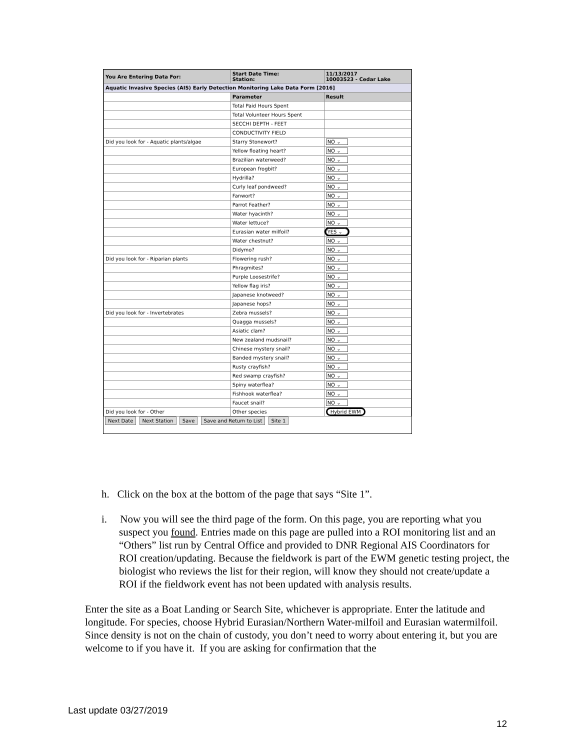| You Are Entering Data For: | Start Date Time: Station: | 11/13/2017 10003523 - Cedar Lake |
| Aquatic Invasive Species (AIS) Early Detection Monitoring Lake Data Form [2016] | | |
| | Parameter | Result |
| | Total Paid Hours Spent | |
| | Total Volunteer Hours Spent | |
| | SECCHI DEPTH - FEET | |
| | CONDUCTIVITY FIELD | |
| Did you look for - Aquatic plants/algae | Starry Stonewort? | NO ⌄ |
| | Yellow floating heart? | NO ⌄ |
| | Brazilian waterweed? | NO ⌄ |
| | European frogbit? | NO ⌄ |
| | Hydrilla? | NO ⌄ |
| | Curly leaf pondweed? | NO ⌄ |
| | Fanwort? | NO ⌄ |
| | Parrot Feather? | NO ⌄ |
| | Water hyacinth? | NO ⌄ |
| | Water lettuce? | NO ⌄ |
| | Eurasian water milfoil? | YES ⌄ |
| | Water chestnut? | NO ⌄ |
| | Didymo? | NO ⌄ |
| Did you look for - Riparian plants | Flowering rush? | NO ⌄ |
| | Phragmites? | NO ⌄ |
| | Purple Loosestrife? | NO ⌄ |
| | Yellow flag iris? | NO ⌄ |
| | Japanese knotweed? | NO ⌄ |
| | Japanese hops? | NO ⌄ |
| Did you look for - Invertebrates | Zebra mussels? | NO ⌄ |
| | Quagga mussels? | NO ⌄ |
| | Asiatic clam? | NO ⌄ |
| | New zealand mudsnail? | NO ⌄ |
| | Chinese mystery snail? | NO ⌄ |
| | Banded mystery snail? | NO ⌄ |
| | Rusty crayfish? | NO ⌄ |
| | Red swamp crayfish? | NO ⌄ |
| | Spiny waterflea? | NO ⌄ |
| | Fishhook waterflea? | NO ⌄ |
| | Faucet snail? | NO ⌄ |
| Did you look for - Other | Other species | Hybrid EWM |
Next Date Next Station Save Save and Return to List Site 1
h. Click on the box at the bottom of the page that says “Site 1”.
i. Now you will see the third page of the form. On this page, you are reporting what you suspect you found. Entries made on this page are pulled into a ROI monitoring list and an “Others” list run by Central Office and provided to DNR Regional AIS Coordinators for ROI creation/updating. Because the fieldwork is part of the EWM genetic testing project, the biologist who reviews the list for their region, will know they should not create/update a ROI if the fieldwork event has not been updated with analysis results.
Enter the site as a Boat Landing or Search Site, whichever is appropriate. Enter the latitude and longitude. For species, choose Hybrid Eurasian/Northern Water-milfoil and Eurasian watermilfoil. Since density is not on the chain of custody, you don’t need to worry about entering it, but you are welcome to if you have it. If you are asking for confirmation that the
Last update 03/27/2019
12